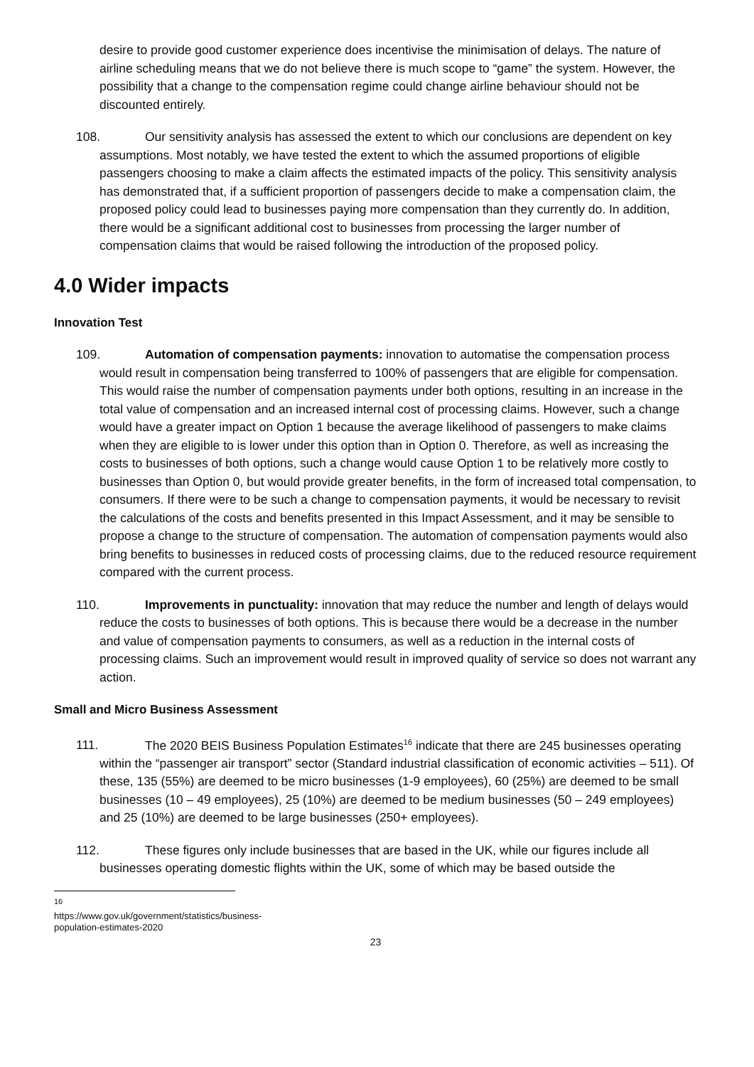desire to provide good customer experience does incentivise the minimisation of delays. The nature of airline scheduling means that we do not believe there is much scope to “game” the system. However, the possibility that a change to the compensation regime could change airline behaviour should not be discounted entirely.
108. Our sensitivity analysis has assessed the extent to which our conclusions are dependent on key assumptions. Most notably, we have tested the extent to which the assumed proportions of eligible passengers choosing to make a claim affects the estimated impacts of the policy. This sensitivity analysis has demonstrated that, if a sufficient proportion of passengers decide to make a compensation claim, the proposed policy could lead to businesses paying more compensation than they currently do. In addition, there would be a significant additional cost to businesses from processing the larger number of compensation claims that would be raised following the introduction of the proposed policy.
4.0 Wider impacts
Innovation Test
109. Automation of compensation payments: innovation to automatise the compensation process would result in compensation being transferred to 100% of passengers that are eligible for compensation. This would raise the number of compensation payments under both options, resulting in an increase in the total value of compensation and an increased internal cost of processing claims. However, such a change would have a greater impact on Option 1 because the average likelihood of passengers to make claims when they are eligible to is lower under this option than in Option 0. Therefore, as well as increasing the costs to businesses of both options, such a change would cause Option 1 to be relatively more costly to businesses than Option 0, but would provide greater benefits, in the form of increased total compensation, to consumers. If there were to be such a change to compensation payments, it would be necessary to revisit the calculations of the costs and benefits presented in this Impact Assessment, and it may be sensible to propose a change to the structure of compensation. The automation of compensation payments would also bring benefits to businesses in reduced costs of processing claims, due to the reduced resource requirement compared with the current process.
110. Improvements in punctuality: innovation that may reduce the number and length of delays would reduce the costs to businesses of both options. This is because there would be a decrease in the number and value of compensation payments to consumers, as well as a reduction in the internal costs of processing claims. Such an improvement would result in improved quality of service so does not warrant any action.
Small and Micro Business Assessment
111. The 2020 BEIS Business Population Estimates<sup>16</sup> indicate that there are 245 businesses operating within the “passenger air transport” sector (Standard industrial classification of economic activities – 511). Of these, 135 (55%) are deemed to be micro businesses (1-9 employees), 60 (25%) are deemed to be small businesses (10 – 49 employees), 25 (10%) are deemed to be medium businesses (50 – 249 employees) and 25 (10%) are deemed to be large businesses (250+ employees).
112. These figures only include businesses that are based in the UK, while our figures include all businesses operating domestic flights within the UK, some of which may be based outside the
<sup>16</sup> https://www.gov.uk/government/statistics/business-population-estimates-2020
23